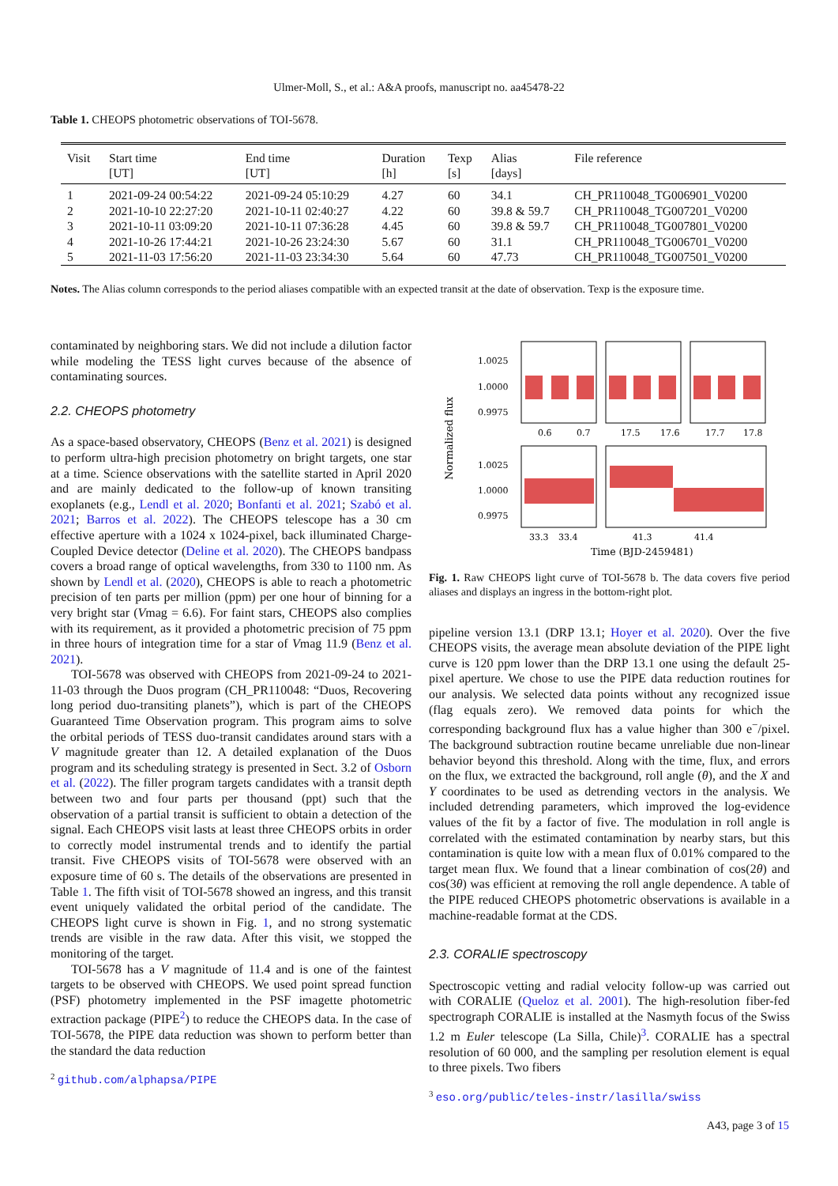Ulmer-Moll, S., et al.: A&A proofs, manuscript no. aa45478-22
Table 1. CHEOPS photometric observations of TOI-5678.
| Visit | Start time [UT] | End time [UT] | Duration [h] | Texp [s] | Alias [days] | File reference |
| --- | --- | --- | --- | --- | --- | --- |
| 1 | 2021-09-24 00:54:22 | 2021-09-24 05:10:29 | 4.27 | 60 | 34.1 | CH_PR110048_TG006901_V0200 |
| 2 | 2021-10-10 22:27:20 | 2021-10-11 02:40:27 | 4.22 | 60 | 39.8 & 59.7 | CH_PR110048_TG007201_V0200 |
| 3 | 2021-10-11 03:09:20 | 2021-10-11 07:36:28 | 4.45 | 60 | 39.8 & 59.7 | CH_PR110048_TG007801_V0200 |
| 4 | 2021-10-26 17:44:21 | 2021-10-26 23:24:30 | 5.67 | 60 | 31.1 | CH_PR110048_TG006701_V0200 |
| 5 | 2021-11-03 17:56:20 | 2021-11-03 23:34:30 | 5.64 | 60 | 47.73 | CH_PR110048_TG007501_V0200 |
Notes. The Alias column corresponds to the period aliases compatible with an expected transit at the date of observation. Texp is the exposure time.
contaminated by neighboring stars. We did not include a dilution factor while modeling the TESS light curves because of the absence of contaminating sources.
2.2. CHEOPS photometry
As a space-based observatory, CHEOPS (Benz et al. 2021) is designed to perform ultra-high precision photometry on bright targets, one star at a time. Science observations with the satellite started in April 2020 and are mainly dedicated to the follow-up of known transiting exoplanets (e.g., Lendl et al. 2020; Bonfanti et al. 2021; Szabó et al. 2021; Barros et al. 2022). The CHEOPS telescope has a 30 cm effective aperture with a 1024 x 1024-pixel, back illuminated Charge-Coupled Device detector (Deline et al. 2020). The CHEOPS bandpass covers a broad range of optical wavelengths, from 330 to 1100 nm. As shown by Lendl et al. (2020), CHEOPS is able to reach a photometric precision of ten parts per million (ppm) per one hour of binning for a very bright star (Vmag = 6.6). For faint stars, CHEOPS also complies with its requirement, as it provided a photometric precision of 75 ppm in three hours of integration time for a star of Vmag 11.9 (Benz et al. 2021).
TOI-5678 was observed with CHEOPS from 2021-09-24 to 2021-11-03 through the Duos program (CH_PR110048: “Duos, Recovering long period duo-transiting planets”), which is part of the CHEOPS Guaranteed Time Observation program. This program aims to solve the orbital periods of TESS duo-transit candidates around stars with a V magnitude greater than 12. A detailed explanation of the Duos program and its scheduling strategy is presented in Sect. 3.2 of Osborn et al. (2022). The filler program targets candidates with a transit depth between two and four parts per thousand (ppt) such that the observation of a partial transit is sufficient to obtain a detection of the signal. Each CHEOPS visit lasts at least three CHEOPS orbits in order to correctly model instrumental trends and to identify the partial transit. Five CHEOPS visits of TOI-5678 were observed with an exposure time of 60 s. The details of the observations are presented in Table 1. The fifth visit of TOI-5678 showed an ingress, and this transit event uniquely validated the orbital period of the candidate. The CHEOPS light curve is shown in Fig. 1, and no strong systematic trends are visible in the raw data. After this visit, we stopped the monitoring of the target.
TOI-5678 has a V magnitude of 11.4 and is one of the faintest targets to be observed with CHEOPS. We used point spread function (PSF) photometry implemented in the PSF imagette photometric extraction package (PIPE<sup>2</sup>) to reduce the CHEOPS data. In the case of TOI-5678, the PIPE data reduction was shown to perform better than the standard the data reduction
<sup>2</sup> github.com/alphapsa/PIPE
Normalized flux
1.0025
1.0000
0.9975
1.0025
1.0000
0.9975
0.6
0.7
17.5
17.6
17.7
17.8
33.3
33.4
41.3
41.4
Time (BJD-2459481)
Fig. 1. Raw CHEOPS light curve of TOI-5678 b. The data covers five period aliases and displays an ingress in the bottom-right plot.
pipeline version 13.1 (DRP 13.1; Hoyer et al. 2020). Over the five CHEOPS visits, the average mean absolute deviation of the PIPE light curve is 120 ppm lower than the DRP 13.1 one using the default 25-pixel aperture. We chose to use the PIPE data reduction routines for our analysis. We selected data points without any recognized issue (flag equals zero). We removed data points for which the corresponding background flux has a value higher than 300 e<sup>−</sup>/pixel. The background subtraction routine became unreliable due non-linear behavior beyond this threshold. Along with the time, flux, and errors on the flux, we extracted the background, roll angle (θ), and the X and Y coordinates to be used as detrending vectors in the analysis. We included detrending parameters, which improved the log-evidence values of the fit by a factor of five. The modulation in roll angle is correlated with the estimated contamination by nearby stars, but this contamination is quite low with a mean flux of 0.01% compared to the target mean flux. We found that a linear combination of cos(2θ) and cos(3θ) was efficient at removing the roll angle dependence. A table of the PIPE reduced CHEOPS photometric observations is available in a machine-readable format at the CDS.
2.3. CORALIE spectroscopy
Spectroscopic vetting and radial velocity follow-up was carried out with CORALIE (Queloz et al. 2001). The high-resolution fiber-fed spectrograph CORALIE is installed at the Nasmyth focus of the Swiss 1.2 m Euler telescope (La Silla, Chile)<sup>3</sup>. CORALIE has a spectral resolution of 60 000, and the sampling per resolution element is equal to three pixels. Two fibers
<sup>3</sup> eso.org/public/teles-instr/lasilla/swiss
A43, page 3 of 15